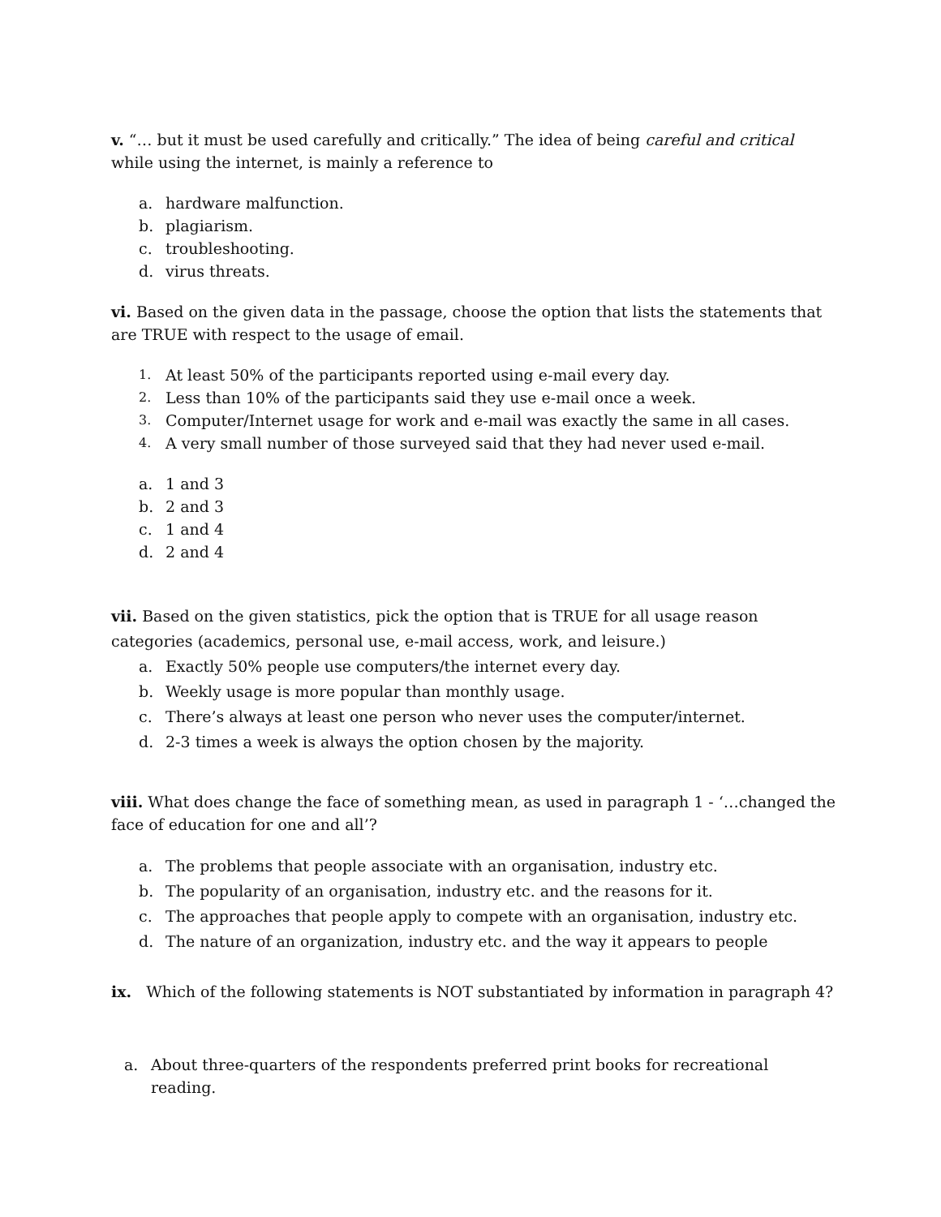v. “… but it must be used carefully and critically.” The idea of being careful and critical while using the internet, is mainly a reference to
a. hardware malfunction.
b. plagiarism.
c. troubleshooting.
d. virus threats.
vi. Based on the given data in the passage, choose the option that lists the statements that are TRUE with respect to the usage of email.
1. At least 50% of the participants reported using e-mail every day.
2. Less than 10% of the participants said they use e-mail once a week.
3. Computer/Internet usage for work and e-mail was exactly the same in all cases.
4. A very small number of those surveyed said that they had never used e-mail.
a. 1 and 3
b. 2 and 3
c. 1 and 4
d. 2 and 4
vii. Based on the given statistics, pick the option that is TRUE for all usage reason categories (academics, personal use, e-mail access, work, and leisure.)
a. Exactly 50% people use computers/the internet every day.
b. Weekly usage is more popular than monthly usage.
c. There’s always at least one person who never uses the computer/internet.
d. 2-3 times a week is always the option chosen by the majority.
viii. What does change the face of something mean, as used in paragraph 1 - ‘…changed the face of education for one and all’?
a. The problems that people associate with an organisation, industry etc.
b. The popularity of an organisation, industry etc. and the reasons for it.
c. The approaches that people apply to compete with an organisation, industry etc.
d. The nature of an organization, industry etc. and the way it appears to people
ix. Which of the following statements is NOT substantiated by information in paragraph 4?
a. About three-quarters of the respondents preferred print books for recreational reading.